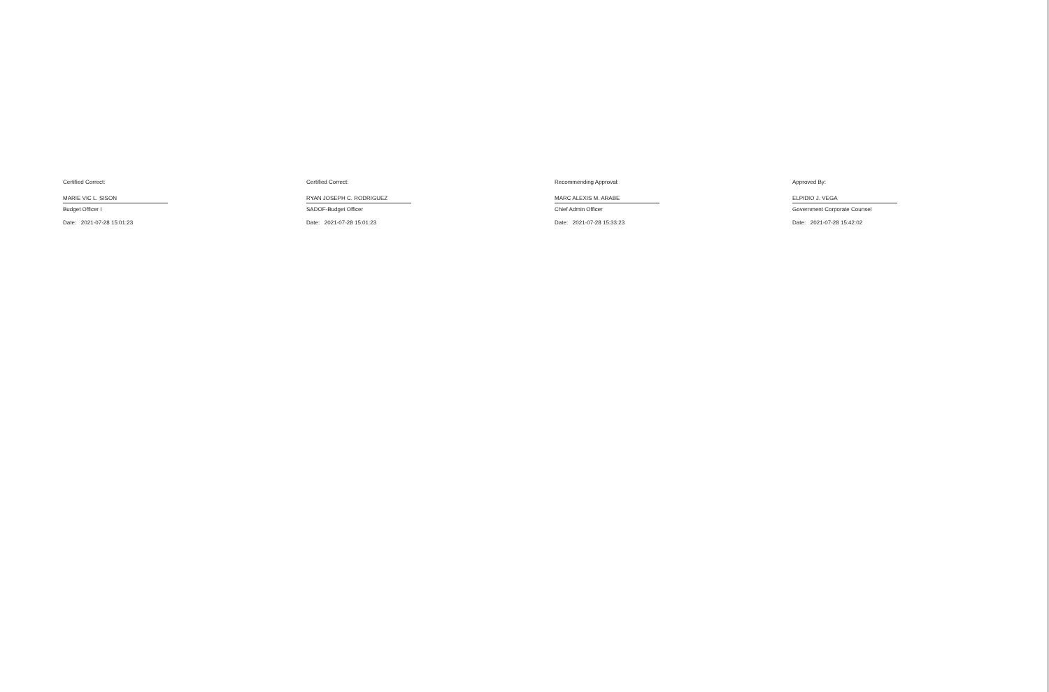Certified Correct:
MARIE VIC L. SISON
Budget Officer I
Date: 2021-07-28 15:01:23
Certified Correct:
RYAN JOSEPH C. RODRIGUEZ
SADOF-Budget Officer
Date: 2021-07-28 15:01:23
Recommending Approval:
MARC ALEXIS M. ARABE
Chief Admin Officer
Date: 2021-07-28 15:33:23
Approved By:
ELPIDIO J. VEGA
Government Corporate Counsel
Date: 2021-07-28 15:42:02